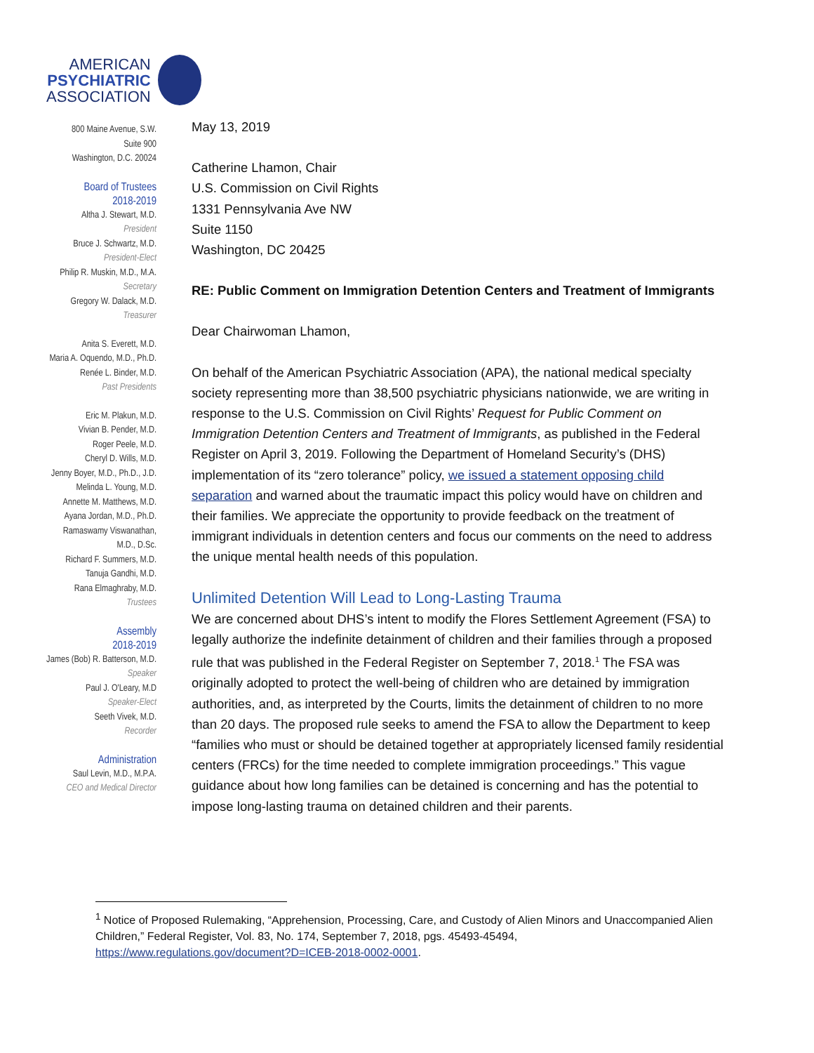AMERICAN
PSYCHIATRIC
ASSOCIATION
800 Maine Avenue, S.W.
Suite 900
Washington, D.C. 20024
Board of Trustees
2018-2019
Altha J. Stewart, M.D.
President
Bruce J. Schwartz, M.D.
President-Elect
Philip R. Muskin, M.D., M.A.
Secretary
Gregory W. Dalack, M.D.
Treasurer
Anita S. Everett, M.D.
Maria A. Oquendo, M.D., Ph.D.
Renée L. Binder, M.D.
Past Presidents
Eric M. Plakun, M.D.
Vivian B. Pender, M.D.
Roger Peele, M.D.
Cheryl D. Wills, M.D.
Jenny Boyer, M.D., Ph.D., J.D.
Melinda L. Young, M.D.
Annette M. Matthews, M.D.
Ayana Jordan, M.D., Ph.D.
Ramaswamy Viswanathan,
M.D., D.Sc.
Richard F. Summers, M.D.
Tanuja Gandhi, M.D.
Rana Elmaghraby, M.D.
Trustees
Assembly
2018-2019
James (Bob) R. Batterson, M.D.
Speaker
Paul J. O'Leary, M.D
Speaker-Elect
Seeth Vivek, M.D.
Recorder
Administration
Saul Levin, M.D., M.P.A.
CEO and Medical Director
May 13, 2019
Catherine Lhamon, Chair
U.S. Commission on Civil Rights
1331 Pennsylvania Ave NW
Suite 1150
Washington, DC 20425
RE: Public Comment on Immigration Detention Centers and Treatment of Immigrants
Dear Chairwoman Lhamon,
On behalf of the American Psychiatric Association (APA), the national medical specialty society representing more than 38,500 psychiatric physicians nationwide, we are writing in response to the U.S. Commission on Civil Rights’ Request for Public Comment on Immigration Detention Centers and Treatment of Immigrants, as published in the Federal Register on April 3, 2019. Following the Department of Homeland Security’s (DHS) implementation of its “zero tolerance” policy, we issued a statement opposing child separation and warned about the traumatic impact this policy would have on children and their families. We appreciate the opportunity to provide feedback on the treatment of immigrant individuals in detention centers and focus our comments on the need to address the unique mental health needs of this population.
Unlimited Detention Will Lead to Long-Lasting Trauma
We are concerned about DHS’s intent to modify the Flores Settlement Agreement (FSA) to legally authorize the indefinite detainment of children and their families through a proposed rule that was published in the Federal Register on September 7, 2018.<sup>1</sup> The FSA was originally adopted to protect the well-being of children who are detained by immigration authorities, and, as interpreted by the Courts, limits the detainment of children to no more than 20 days. The proposed rule seeks to amend the FSA to allow the Department to keep “families who must or should be detained together at appropriately licensed family residential centers (FRCs) for the time needed to complete immigration proceedings.” This vague guidance about how long families can be detained is concerning and has the potential to impose long-lasting trauma on detained children and their parents.
<sup>1</sup> Notice of Proposed Rulemaking, “Apprehension, Processing, Care, and Custody of Alien Minors and Unaccompanied Alien Children,” Federal Register, Vol. 83, No. 174, September 7, 2018, pgs. 45493-45494, https://www.regulations.gov/document?D=ICEB-2018-0002-0001.